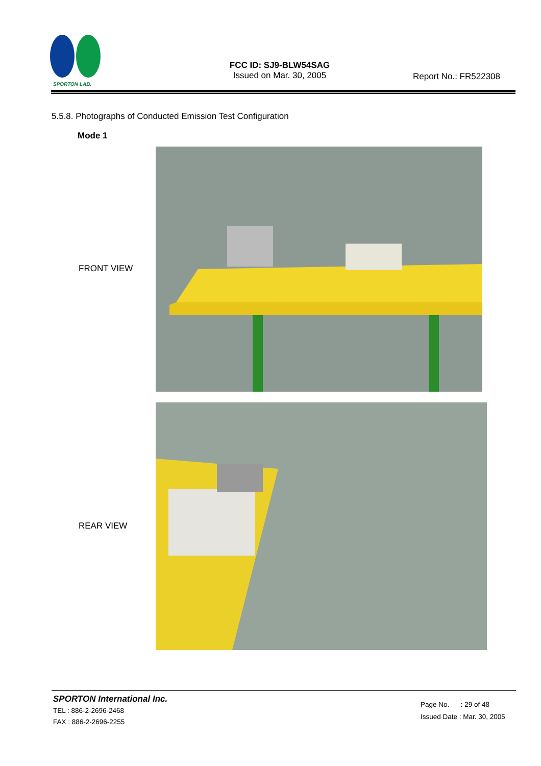SPORTON LAB.
FCC ID: SJ9-BLW54SAG
Issued on Mar. 30, 2005
Report No.: FR522308
5.5.8. Photographs of Conducted Emission Test Configuration
Mode 1
FRONT VIEW
REAR VIEW
SPORTON International Inc.
TEL : 886-2-2696-2468
FAX : 886-2-2696-2255
Page No. : 29 of 48
Issued Date : Mar. 30, 2005